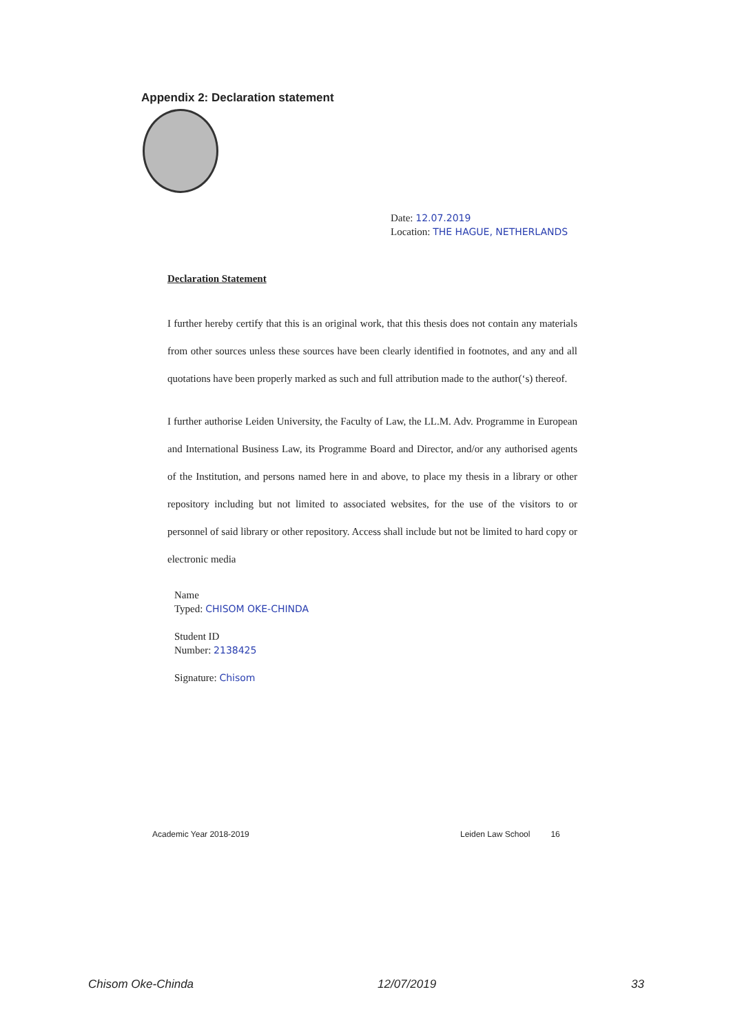Appendix 2: Declaration statement
Date: 12.07.2019
Location: THE HAGUE, NETHERLANDS
Declaration Statement
I further hereby certify that this is an original work, that this thesis does not contain any materials from other sources unless these sources have been clearly identified in footnotes, and any and all quotations have been properly marked as such and full attribution made to the author(‘s) thereof.
I further authorise Leiden University, the Faculty of Law, the LL.M. Adv. Programme in European and International Business Law, its Programme Board and Director, and/or any authorised agents of the Institution, and persons named here in and above, to place my thesis in a library or other repository including but not limited to associated websites, for the use of the visitors to or personnel of said library or other repository. Access shall include but not be limited to hard copy or electronic media
Name
Typed: CHISOM OKE-CHINDA
Student ID
Number: 2138425
Signature: Chisom
Academic Year 2018-2019 Leiden Law School 16
Chisom Oke-Chinda 12/07/2019 33